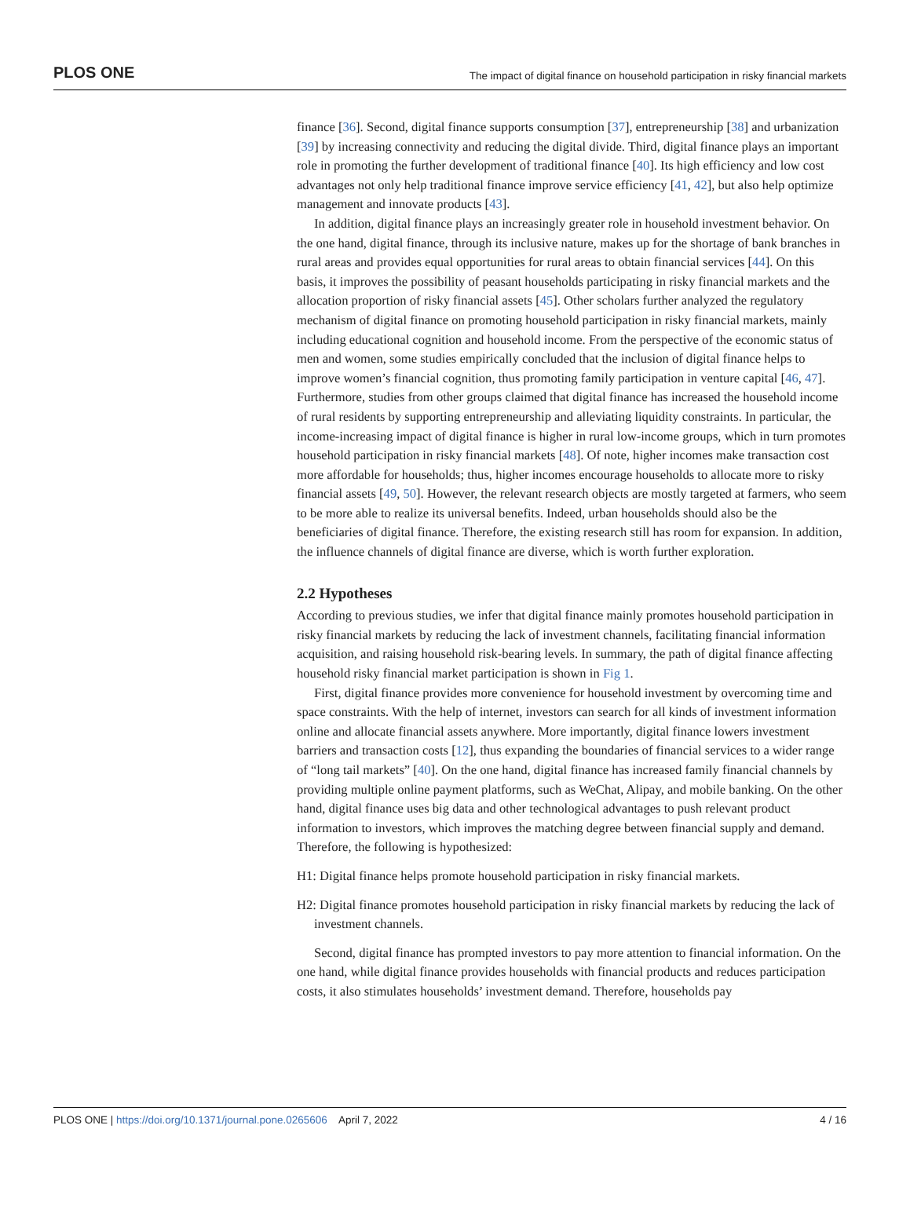PLOS ONE The impact of digital finance on household participation in risky financial markets
finance [36]. Second, digital finance supports consumption [37], entrepreneurship [38] and urbanization [39] by increasing connectivity and reducing the digital divide. Third, digital finance plays an important role in promoting the further development of traditional finance [40]. Its high efficiency and low cost advantages not only help traditional finance improve service efficiency [41, 42], but also help optimize management and innovate products [43].
In addition, digital finance plays an increasingly greater role in household investment behavior. On the one hand, digital finance, through its inclusive nature, makes up for the shortage of bank branches in rural areas and provides equal opportunities for rural areas to obtain financial services [44]. On this basis, it improves the possibility of peasant households participating in risky financial markets and the allocation proportion of risky financial assets [45]. Other scholars further analyzed the regulatory mechanism of digital finance on promoting household participation in risky financial markets, mainly including educational cognition and household income. From the perspective of the economic status of men and women, some studies empirically concluded that the inclusion of digital finance helps to improve women’s financial cognition, thus promoting family participation in venture capital [46, 47]. Furthermore, studies from other groups claimed that digital finance has increased the household income of rural residents by supporting entrepreneurship and alleviating liquidity constraints. In particular, the income-increasing impact of digital finance is higher in rural low-income groups, which in turn promotes household participation in risky financial markets [48]. Of note, higher incomes make transaction cost more affordable for households; thus, higher incomes encourage households to allocate more to risky financial assets [49, 50]. However, the relevant research objects are mostly targeted at farmers, who seem to be more able to realize its universal benefits. Indeed, urban households should also be the beneficiaries of digital finance. Therefore, the existing research still has room for expansion. In addition, the influence channels of digital finance are diverse, which is worth further exploration.
2.2 Hypotheses
According to previous studies, we infer that digital finance mainly promotes household participation in risky financial markets by reducing the lack of investment channels, facilitating financial information acquisition, and raising household risk-bearing levels. In summary, the path of digital finance affecting household risky financial market participation is shown in Fig 1.
First, digital finance provides more convenience for household investment by overcoming time and space constraints. With the help of internet, investors can search for all kinds of investment information online and allocate financial assets anywhere. More importantly, digital finance lowers investment barriers and transaction costs [12], thus expanding the boundaries of financial services to a wider range of “long tail markets” [40]. On the one hand, digital finance has increased family financial channels by providing multiple online payment platforms, such as WeChat, Alipay, and mobile banking. On the other hand, digital finance uses big data and other technological advantages to push relevant product information to investors, which improves the matching degree between financial supply and demand. Therefore, the following is hypothesized:
H1: Digital finance helps promote household participation in risky financial markets.
H2: Digital finance promotes household participation in risky financial markets by reducing the lack of investment channels.
Second, digital finance has prompted investors to pay more attention to financial information. On the one hand, while digital finance provides households with financial products and reduces participation costs, it also stimulates households’ investment demand. Therefore, households pay
PLOS ONE | https://doi.org/10.1371/journal.pone.0265606 April 7, 2022 4 / 16